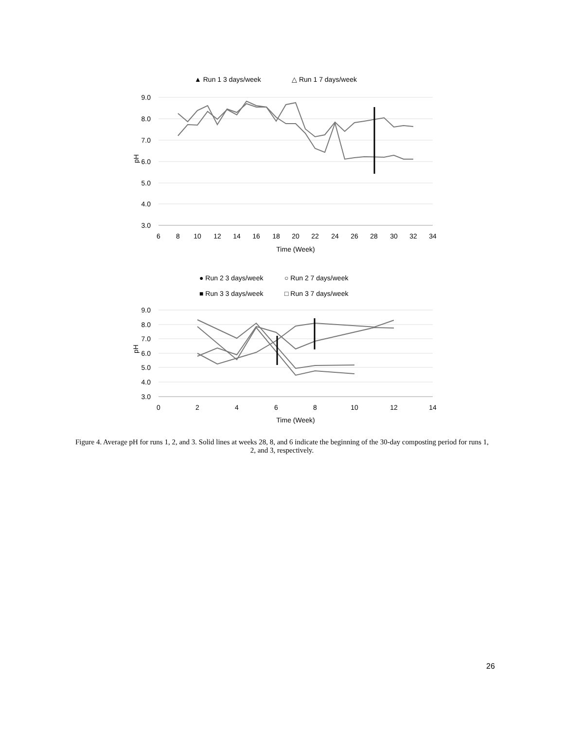▲ Run 1 3 days/week
△ Run 1 7 days/week
9.0
8.0
7.0
6.0
5.0
4.0
3.0
pH
6
8
10
12
14
16
18
20
22
24
26
28
30
32
34
Time (Week)
● Run 2 3 days/week
○ Run 2 7 days/week
■ Run 3 3 days/week
□ Run 3 7 days/week
9.0
8.0
7.0
6.0
5.0
4.0
3.0
pH
0
2
4
6
8
10
12
14
Time (Week)
Figure 4. Average pH for runs 1, 2, and 3. Solid lines at weeks 28, 8, and 6 indicate the beginning of the 30-day composting period for runs 1, 2, and 3, respectively.
26